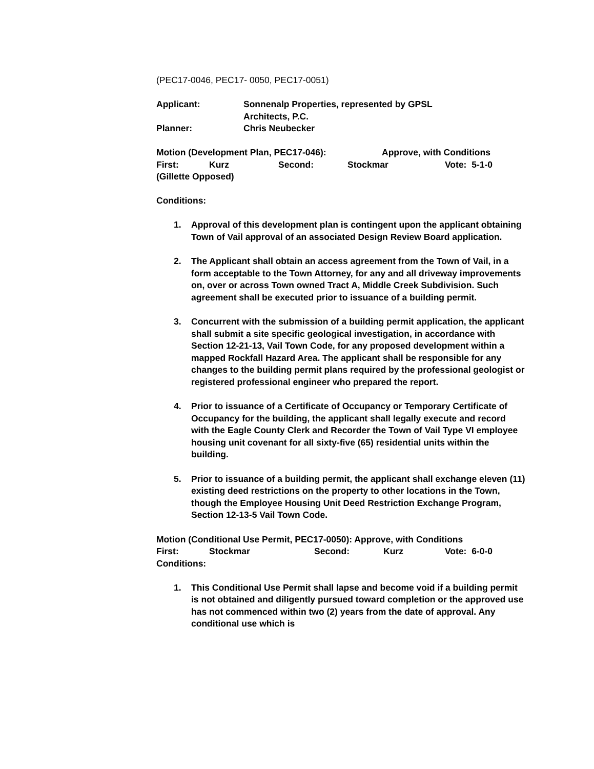(PEC17-0046, PEC17- 0050, PEC17-0051)
Applicant: Sonnenalp Properties, represented by GPSL
Architects, P.C.
Planner: Chris Neubecker
Motion (Development Plan, PEC17-046): Approve, with Conditions
First: Kurz Second: Stockmar Vote: 5-1-0
(Gillette Opposed)
Conditions:
1. Approval of this development plan is contingent upon the applicant obtaining Town of Vail approval of an associated Design Review Board application.
2. The Applicant shall obtain an access agreement from the Town of Vail, in a form acceptable to the Town Attorney, for any and all driveway improvements on, over or across Town owned Tract A, Middle Creek Subdivision. Such agreement shall be executed prior to issuance of a building permit.
3. Concurrent with the submission of a building permit application, the applicant shall submit a site specific geological investigation, in accordance with Section 12-21-13, Vail Town Code, for any proposed development within a mapped Rockfall Hazard Area. The applicant shall be responsible for any changes to the building permit plans required by the professional geologist or registered professional engineer who prepared the report.
4. Prior to issuance of a Certificate of Occupancy or Temporary Certificate of Occupancy for the building, the applicant shall legally execute and record with the Eagle County Clerk and Recorder the Town of Vail Type VI employee housing unit covenant for all sixty-five (65) residential units within the building.
5. Prior to issuance of a building permit, the applicant shall exchange eleven (11) existing deed restrictions on the property to other locations in the Town, though the Employee Housing Unit Deed Restriction Exchange Program, Section 12-13-5 Vail Town Code.
Motion (Conditional Use Permit, PEC17-0050): Approve, with Conditions
First: Stockmar Second: Kurz Vote: 6-0-0
Conditions:
1. This Conditional Use Permit shall lapse and become void if a building permit is not obtained and diligently pursued toward completion or the approved use has not commenced within two (2) years from the date of approval. Any conditional use which is